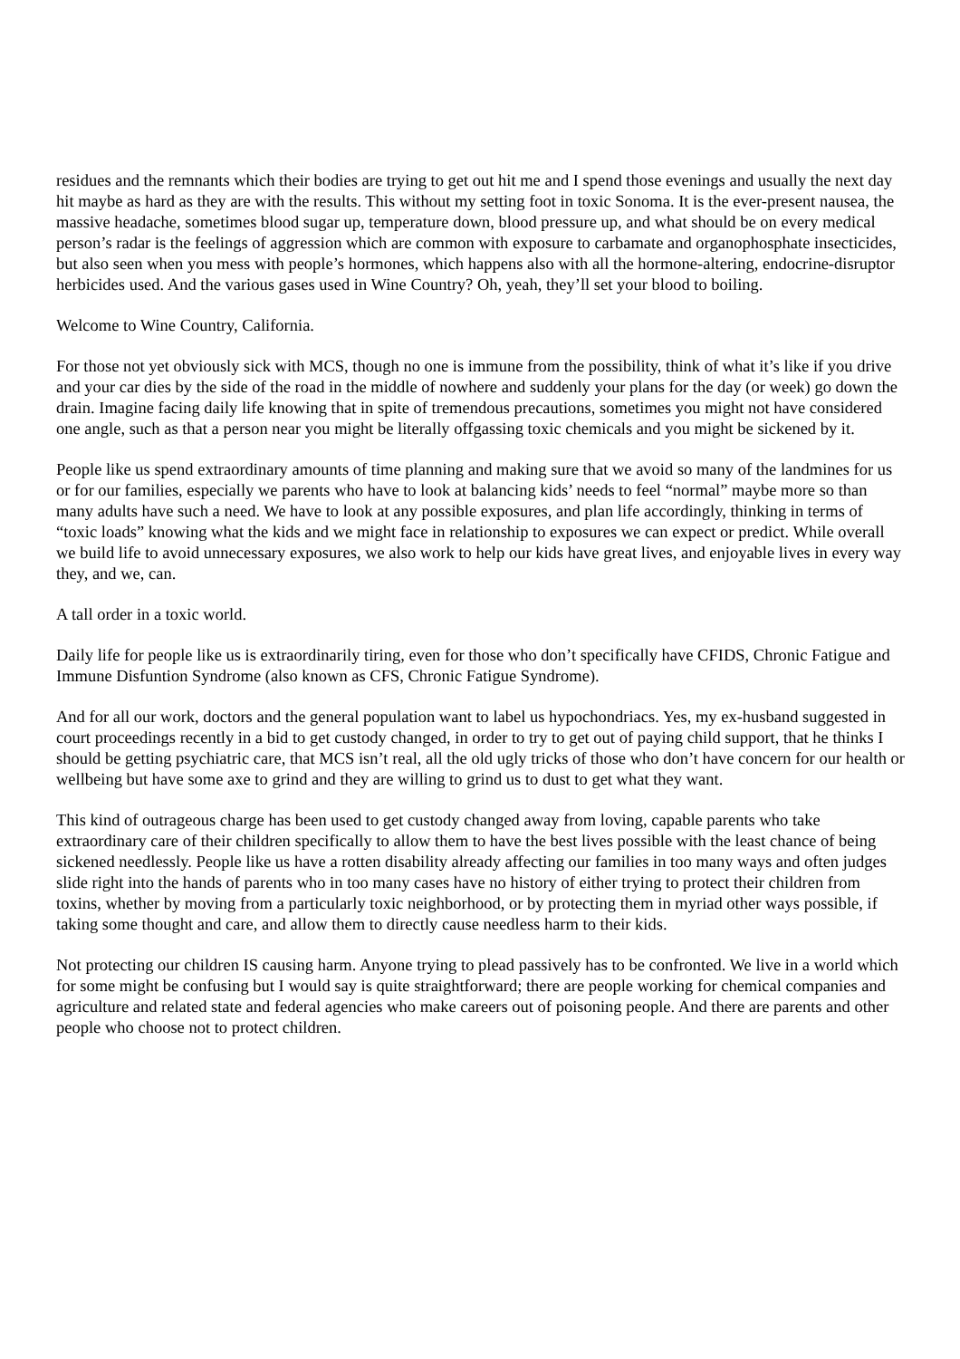residues and the remnants which their bodies are trying to get out hit me and I spend those evenings and usually the next day hit maybe as hard as they are with the results. This without my setting foot in toxic Sonoma. It is the ever-present nausea, the massive headache, sometimes blood sugar up, temperature down, blood pressure up, and what should be on every medical person’s radar is the feelings of aggression which are common with exposure to carbamate and organophosphate insecticides, but also seen when you mess with people’s hormones, which happens also with all the hormone-altering, endocrine-disruptor herbicides used. And the various gases used in Wine Country? Oh, yeah, they’ll set your blood to boiling.
Welcome to Wine Country, California.
For those not yet obviously sick with MCS, though no one is immune from the possibility, think of what it’s like if you drive and your car dies by the side of the road in the middle of nowhere and suddenly your plans for the day (or week) go down the drain. Imagine facing daily life knowing that in spite of tremendous precautions, sometimes you might not have considered one angle, such as that a person near you might be literally offgassing toxic chemicals and you might be sickened by it.
People like us spend extraordinary amounts of time planning and making sure that we avoid so many of the landmines for us or for our families, especially we parents who have to look at balancing kids’ needs to feel “normal” maybe more so than many adults have such a need. We have to look at any possible exposures, and plan life accordingly, thinking in terms of “toxic loads” knowing what the kids and we might face in relationship to exposures we can expect or predict. While overall we build life to avoid unnecessary exposures, we also work to help our kids have great lives, and enjoyable lives in every way they, and we, can.
A tall order in a toxic world.
Daily life for people like us is extraordinarily tiring, even for those who don’t specifically have CFIDS, Chronic Fatigue and Immune Disfuntion Syndrome (also known as CFS, Chronic Fatigue Syndrome).
And for all our work, doctors and the general population want to label us hypochondriacs. Yes, my ex-husband suggested in court proceedings recently in a bid to get custody changed, in order to try to get out of paying child support, that he thinks I should be getting psychiatric care, that MCS isn’t real, all the old ugly tricks of those who don’t have concern for our health or wellbeing but have some axe to grind and they are willing to grind us to dust to get what they want.
This kind of outrageous charge has been used to get custody changed away from loving, capable parents who take extraordinary care of their children specifically to allow them to have the best lives possible with the least chance of being sickened needlessly. People like us have a rotten disability already affecting our families in too many ways and often judges slide right into the hands of parents who in too many cases have no history of either trying to protect their children from toxins, whether by moving from a particularly toxic neighborhood, or by protecting them in myriad other ways possible, if taking some thought and care, and allow them to directly cause needless harm to their kids.
Not protecting our children IS causing harm. Anyone trying to plead passively has to be confronted. We live in a world which for some might be confusing but I would say is quite straightforward; there are people working for chemical companies and agriculture and related state and federal agencies who make careers out of poisoning people. And there are parents and other people who choose not to protect children.